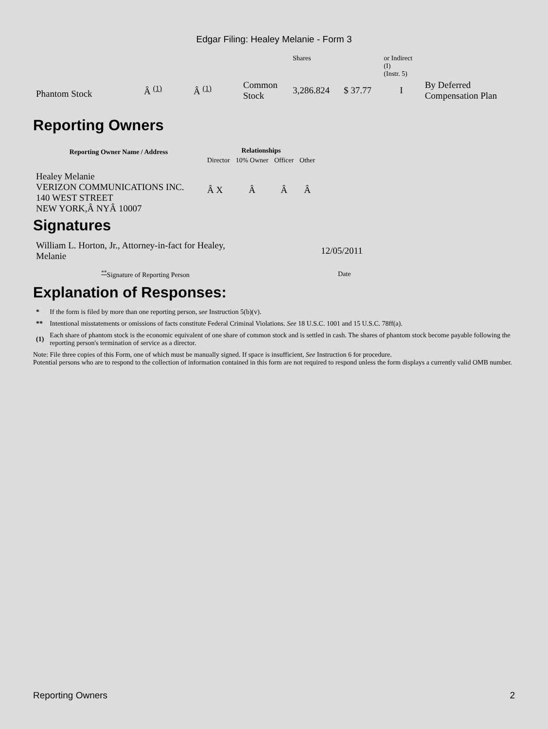Edgar Filing: Healey Melanie - Form 3
| | | | | Shares | | or Indirect (I) (Instr. 5) | |
| Phantom Stock | Â <sup>(1)</sup> | Â <sup>(1)</sup> | Common Stock | 3,286.824 | $ 37.77 | I | By Deferred Compensation Plan |
Reporting Owners
| Reporting Owner Name / Address | Relationships | | | |
| --- | --- | --- | --- | --- |
| | Director | 10% Owner | Officer | Other |
| Healey Melanie VERIZON COMMUNICATIONS INC. 140 WEST STREET NEW YORK,Â NYÂ 10007 | Â X | Â | Â | Â |
Signatures
| William L. Horton, Jr., Attorney-in-fact for Healey, Melanie | 12/05/2011 |
| <sup>**</sup> Signature of Reporting Person | Date |
Explanation of Responses:
| * | If the form is filed by more than one reporting person, see Instruction 5(b)(v). |
| ** | Intentional misstatements or omissions of facts constitute Federal Criminal Violations. See 18 U.S.C. 1001 and 15 U.S.C. 78ff(a). |
| (1) | Each share of phantom stock is the economic equivalent of one share of common stock and is settled in cash. The shares of phantom stock become payable following the reporting person's termination of service as a director. |
Note: File three copies of this Form, one of which must be manually signed. If space is insufficient, See Instruction 6 for procedure.
Potential persons who are to respond to the collection of information contained in this form are not required to respond unless the form displays a currently valid OMB number.
Reporting Owners 2